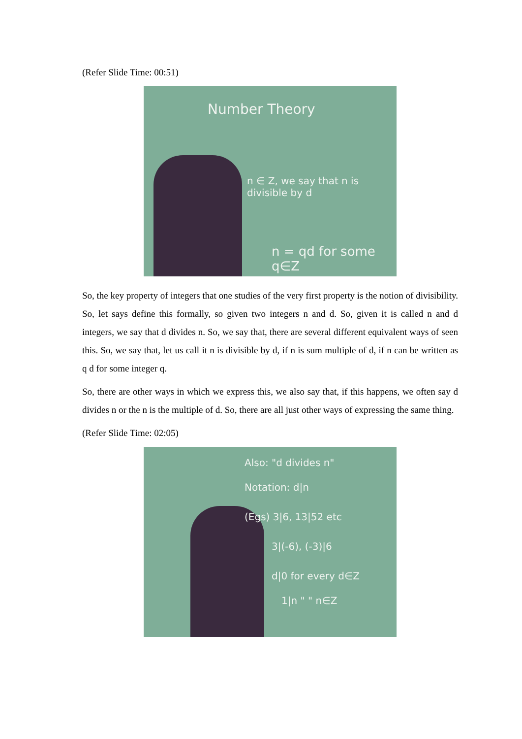(Refer Slide Time: 00:51)
Number Theory
n ∈ Z, we say that n is divisible by d
n = qd for some q∈Z
So, the key property of integers that one studies of the very first property is the notion of divisibility. So, let says define this formally, so given two integers n and d. So, given it is called n and d integers, we say that d divides n. So, we say that, there are several different equivalent ways of seen this. So, we say that, let us call it n is divisible by d, if n is sum multiple of d, if n can be written as q d for some integer q.
So, there are other ways in which we express this, we also say that, if this happens, we often say d divides n or the n is the multiple of d. So, there are all just other ways of expressing the same thing.
(Refer Slide Time: 02:05)
Also: "d divides n"
Notation: d|n
(Egs) 3|6, 13|52 etc
3|(-6), (-3)|6
d|0 for every d∈Z
1|n " " n∈Z